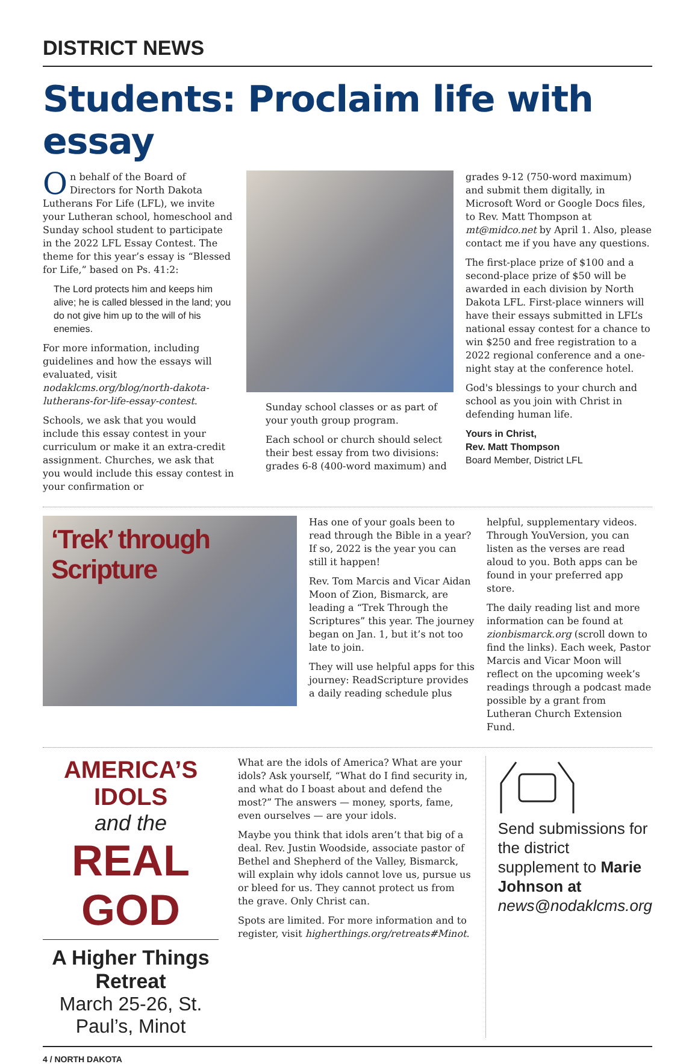DISTRICT NEWS
Students: Proclaim life with essay
On behalf of the Board of Directors for North Dakota Lutherans For Life (LFL), we invite your Lutheran school, homeschool and Sunday school student to participate in the 2022 LFL Essay Contest. The theme for this year’s essay is “Blessed for Life,” based on Ps. 41:2:
The Lord protects him and keeps him alive; he is called blessed in the land; you do not give him up to the will of his enemies.
For more information, including guidelines and how the essays will evaluated, visit nodaklcms.org/blog/north-dakota-lutherans-for-life-essay-contest.
Schools, we ask that you would include this essay contest in your curriculum or make it an extra-credit assignment. Churches, we ask that you would include this essay contest in your confirmation or
Sunday school classes or as part of your youth group program.
Each school or church should select their best essay from two divisions: grades 6-8 (400-word maximum) and
grades 9-12 (750-word maximum) and submit them digitally, in Microsoft Word or Google Docs files, to Rev. Matt Thompson at mt@midco.net by April 1. Also, please contact me if you have any questions.
The first-place prize of $100 and a second-place prize of $50 will be awarded in each division by North Dakota LFL. First-place winners will have their essays submitted in LFL’s national essay contest for a chance to win $250 and free registration to a 2022 regional conference and a one-night stay at the conference hotel.
God's blessings to your church and school as you join with Christ in defending human life.
Yours in Christ,
Rev. Matt Thompson
Board Member, District LFL
‘Trek’ through Scripture
Has one of your goals been to read through the Bible in a year? If so, 2022 is the year you can still it happen!
Rev. Tom Marcis and Vicar Aidan Moon of Zion, Bismarck, are leading a “Trek Through the Scriptures” this year. The journey began on Jan. 1, but it’s not too late to join.
They will use helpful apps for this journey: ReadScripture provides a daily reading schedule plus
helpful, supplementary videos. Through YouVersion, you can listen as the verses are read aloud to you. Both apps can be found in your preferred app store.
The daily reading list and more information can be found at zionbismarck.org (scroll down to find the links). Each week, Pastor Marcis and Vicar Moon will reflect on the upcoming week’s readings through a podcast made possible by a grant from Lutheran Church Extension Fund.
AMERICA’S IDOLS
and the
REAL GOD
A Higher Things Retreat
March 25-26, St. Paul’s, Minot
What are the idols of America? What are your idols? Ask yourself, “What do I find security in, and what do I boast about and defend the most?” The answers — money, sports, fame, even ourselves — are your idols.
Maybe you think that idols aren’t that big of a deal. Rev. Justin Woodside, associate pastor of Bethel and Shepherd of the Valley, Bismarck, will explain why idols cannot love us, pursue us or bleed for us. They cannot protect us from the grave. Only Christ can.
Spots are limited. For more information and to register, visit higherthings.org/retreats#Minot.
Send submissions for the district supplement to Marie Johnson at news@nodaklcms.org
4 / NORTH DAKOTA